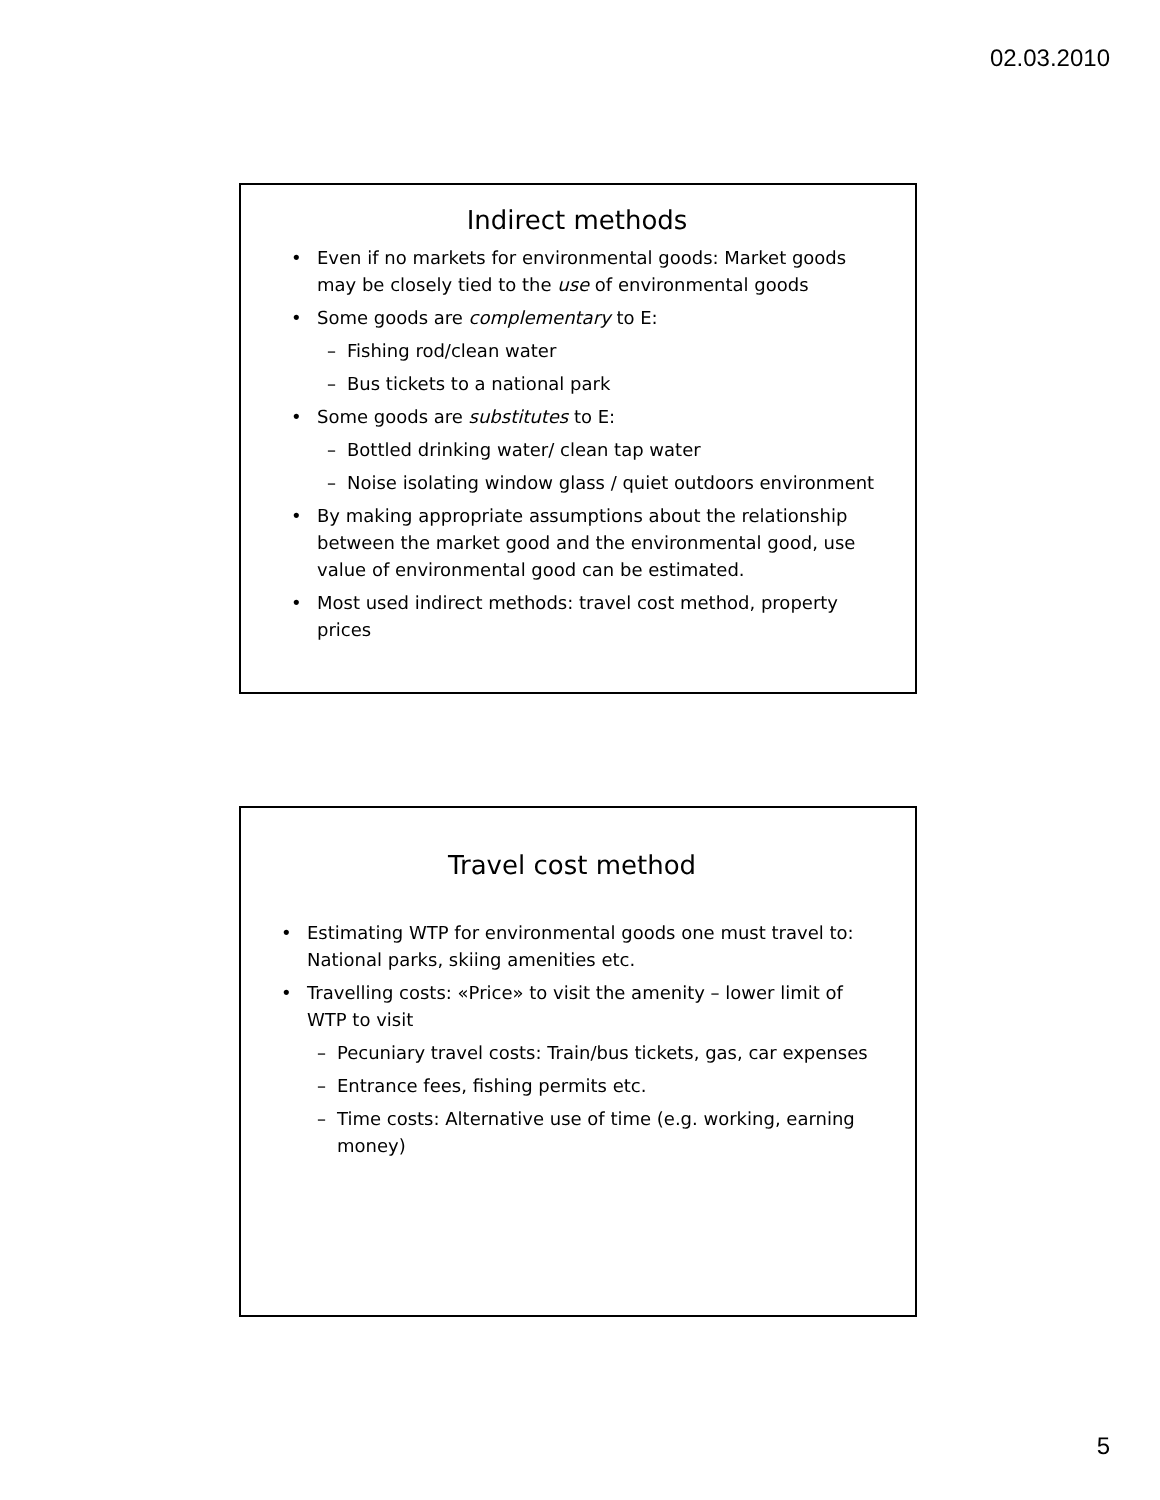02.03.2010
Indirect methods
• Even if no markets for environmental goods: Market goods may be closely tied to the use of environmental goods
• Some goods are complementary to E:
– Fishing rod/clean water
– Bus tickets to a national park
• Some goods are substitutes to E:
– Bottled drinking water/ clean tap water
– Noise isolating window glass / quiet outdoors environment
• By making appropriate assumptions about the relationship between the market good and the environmental good, use value of environmental good can be estimated.
• Most used indirect methods: travel cost method, property prices
Travel cost method
• Estimating WTP for environmental goods one must travel to: National parks, skiing amenities etc.
• Travelling costs: «Price» to visit the amenity – lower limit of WTP to visit
– Pecuniary travel costs: Train/bus tickets, gas, car expenses
– Entrance fees, fishing permits etc.
– Time costs: Alternative use of time (e.g. working, earning money)
5